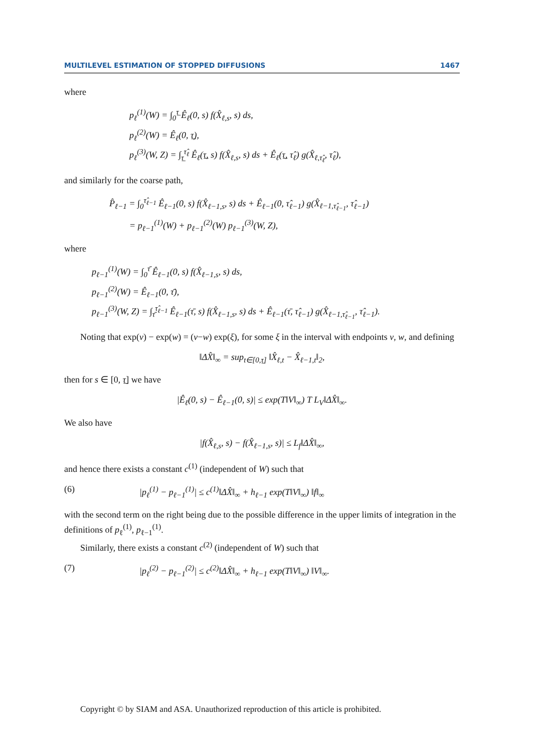MULTILEVEL ESTIMATION OF STOPPED DIFFUSIONS 1467
where
p<sub>ℓ</sub><sup>(1)</sup>(W) = ∫<sub>0</sub><sup>τ̲</sup> Ê<sub>ℓ</sub>(0, s) f(X̂<sub>ℓ,s</sub>, s) ds,
p<sub>ℓ</sub><sup>(2)</sup>(W) = Ê<sub>ℓ</sub>(0, τ̲),
p<sub>ℓ</sub><sup>(3)</sup>(W, Z) = ∫<sub>τ̲</sub><sup>τ̂<sub>ℓ</sub></sup> Ê<sub>ℓ</sub>(τ̲, s) f(X̂<sub>ℓ,s</sub>, s) ds + Ê<sub>ℓ</sub>(τ̲, τ̂<sub>ℓ</sub>) g(X̂<sub>ℓ,τ̂<sub>ℓ</sub></sub>, τ̂<sub>ℓ</sub>),
and similarly for the coarse path,
P̂<sub>ℓ−1</sub> = ∫<sub>0</sub><sup>τ̂<sub>ℓ−1</sub></sup> Ê<sub>ℓ−1</sub>(0, s) f(X̂<sub>ℓ−1,s</sub>, s) ds + Ê<sub>ℓ−1</sub>(0, τ̂<sub>ℓ−1</sub>) g(X̂<sub>ℓ−1,τ̂<sub>ℓ−1</sub></sub>, τ̂<sub>ℓ−1</sub>)
= p<sub>ℓ−1</sub><sup>(1)</sup>(W) + p<sub>ℓ−1</sub><sup>(2)</sup>(W) p<sub>ℓ−1</sub><sup>(3)</sup>(W, Z),
where
p<sub>ℓ−1</sub><sup>(1)</sup>(W) = ∫<sub>0</sub><sup>τ̄</sup> Ê<sub>ℓ−1</sub>(0, s) f(X̂<sub>ℓ−1,s</sub>, s) ds,
p<sub>ℓ−1</sub><sup>(2)</sup>(W) = Ê<sub>ℓ−1</sub>(0, τ̄),
p<sub>ℓ−1</sub><sup>(3)</sup>(W, Z) = ∫<sub>τ̄</sub><sup>τ̂<sub>ℓ−1</sub></sup> Ê<sub>ℓ−1</sub>(τ̄, s) f(X̂<sub>ℓ−1,s</sub>, s) ds + Ê<sub>ℓ−1</sub>(τ̄, τ̂<sub>ℓ−1</sub>) g(X̂<sub>ℓ−1,τ̂<sub>ℓ−1</sub></sub>, τ̂<sub>ℓ−1</sub>).
Noting that exp(v) − exp(w) = (v−w) exp(ξ), for some ξ in the interval with endpoints v, w, and defining
‖ΔX̂‖<sub>∞</sub> = sup<sub>t∈[0,τ̲]</sub> ‖X̂<sub>ℓ,t</sub> − X̂<sub>ℓ−1,t</sub>‖<sub>2</sub>,
then for s ∈ [0, τ̲] we have
|Ê<sub>ℓ</sub>(0, s) − Ê<sub>ℓ−1</sub>(0, s)| ≤ exp(T‖V‖<sub>∞</sub>) T L<sub>V</sub>‖ΔX̂‖<sub>∞</sub>.
We also have
|f(X̂<sub>ℓ,s</sub>, s) − f(X̂<sub>ℓ−1,s</sub>, s)| ≤ L<sub>f</sub>‖ΔX̂‖<sub>∞</sub>,
and hence there exists a constant c<sup>(1)</sup> (independent of W) such that
(6) |p<sub>ℓ</sub><sup>(1)</sup> − p<sub>ℓ−1</sub><sup>(1)</sup>| ≤ c<sup>(1)</sup>‖ΔX̂‖<sub>∞</sub> + h<sub>ℓ−1</sub> exp(T‖V‖<sub>∞</sub>) ‖f‖<sub>∞</sub>
with the second term on the right being due to the possible difference in the upper limits of integration in the definitions of p<sub>ℓ</sub><sup>(1)</sup>, p<sub>ℓ−1</sub><sup>(1)</sup>.
Similarly, there exists a constant c<sup>(2)</sup> (independent of W) such that
(7) |p<sub>ℓ</sub><sup>(2)</sup> − p<sub>ℓ−1</sub><sup>(2)</sup>| ≤ c<sup>(2)</sup>‖ΔX̂‖<sub>∞</sub> + h<sub>ℓ−1</sub> exp(T‖V‖<sub>∞</sub>) ‖V‖<sub>∞</sub>.
Copyright © by SIAM and ASA. Unauthorized reproduction of this article is prohibited.